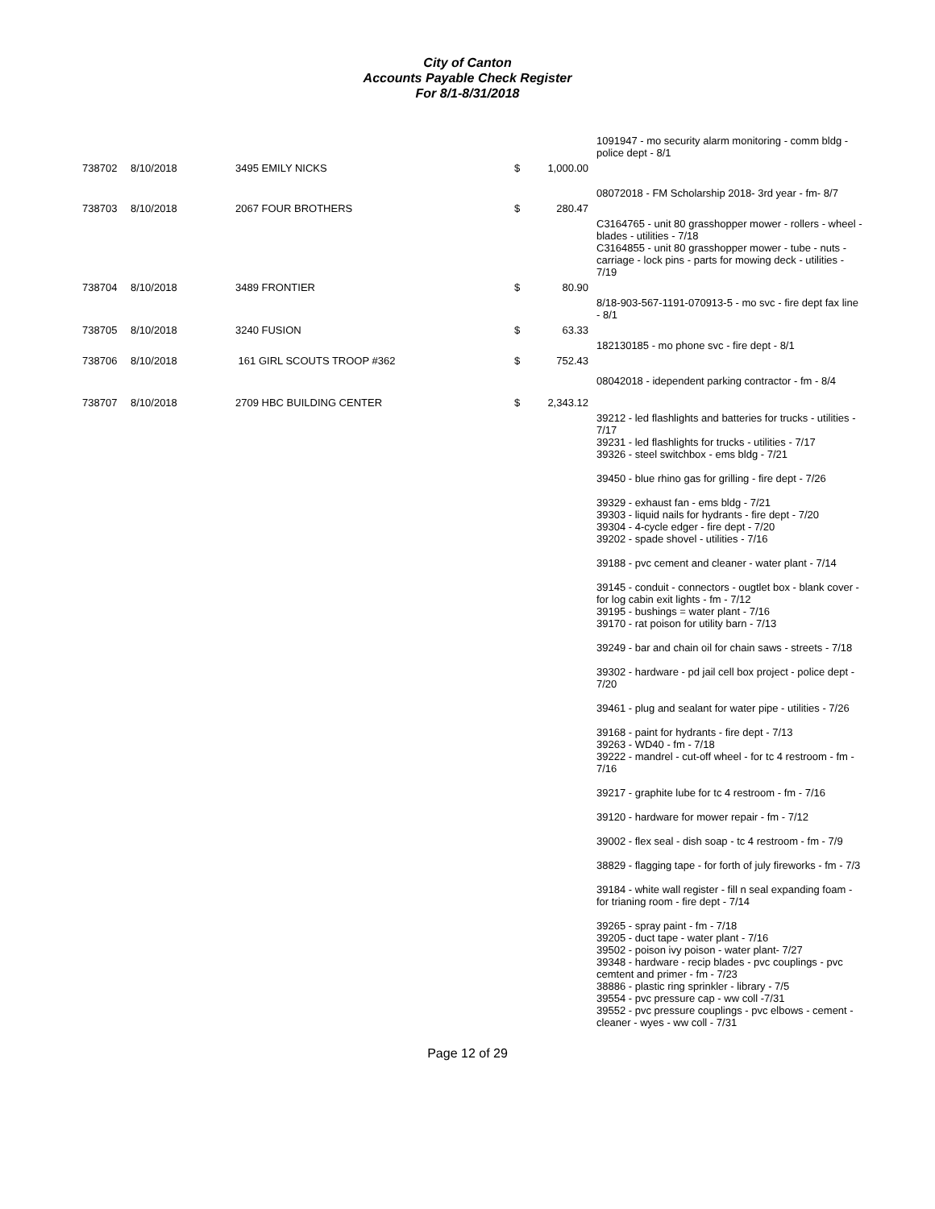City of Canton
Accounts Payable Check Register
For 8/1-8/31/2018
| | | | | | 1091947 - mo security alarm monitoring - comm bldg - police dept - 8/1 |
| 738702 | 8/10/2018 | 3495 EMILY NICKS | $ | 1,000.00 | |
| | | | | | 08072018 - FM Scholarship 2018- 3rd year - fm- 8/7 |
| 738703 | 8/10/2018 | 2067 FOUR BROTHERS | $ | 280.47 | |
| | | | | | C3164765 - unit 80 grasshopper mower - rollers - wheel - blades - utilities - 7/18 C3164855 - unit 80 grasshopper mower - tube - nuts - carriage - lock pins - parts for mowing deck - utilities - 7/19 |
| 738704 | 8/10/2018 | 3489 FRONTIER | $ | 80.90 | |
| | | | | | 8/18-903-567-1191-070913-5 - mo svc - fire dept fax line - 8/1 |
| 738705 | 8/10/2018 | 3240 FUSION | $ | 63.33 | |
| | | | | | 182130185 - mo phone svc - fire dept - 8/1 |
| 738706 | 8/10/2018 | 161 GIRL SCOUTS TROOP #362 | $ | 752.43 | |
| | | | | | 08042018 - idependent parking contractor - fm - 8/4 |
| 738707 | 8/10/2018 | 2709 HBC BUILDING CENTER | $ | 2,343.12 | |
| | | | | | 39212 - led flashlights and batteries for trucks - utilities - 7/17 39231 - led flashlights for trucks - utilities - 7/17 39326 - steel switchbox - ems bldg - 7/21 39450 - blue rhino gas for grilling - fire dept - 7/26 39329 - exhaust fan - ems bldg - 7/21 39303 - liquid nails for hydrants - fire dept - 7/20 39304 - 4-cycle edger - fire dept - 7/20 39202 - spade shovel - utilities - 7/16 39188 - pvc cement and cleaner - water plant - 7/14 39145 - conduit - connectors - ougtlet box - blank cover - for log cabin exit lights - fm - 7/12 39195 - bushings = water plant - 7/16 39170 - rat poison for utility barn - 7/13 39249 - bar and chain oil for chain saws - streets - 7/18 39302 - hardware - pd jail cell box project - police dept - 7/20 39461 - plug and sealant for water pipe - utilities - 7/26 39168 - paint for hydrants - fire dept - 7/13 39263 - WD40 - fm - 7/18 39222 - mandrel - cut-off wheel - for tc 4 restroom - fm - 7/16 39217 - graphite lube for tc 4 restroom - fm - 7/16 39120 - hardware for mower repair - fm - 7/12 39002 - flex seal - dish soap - tc 4 restroom - fm - 7/9 38829 - flagging tape - for forth of july fireworks - fm - 7/3 39184 - white wall register - fill n seal expanding foam - for trianing room - fire dept - 7/14 39265 - spray paint - fm - 7/18 39205 - duct tape - water plant - 7/16 39502 - poison ivy poison - water plant- 7/27 39348 - hardware - recip blades - pvc couplings - pvc cemtent and primer - fm - 7/23 38886 - plastic ring sprinkler - library - 7/5 39554 - pvc pressure cap - ww coll -7/31 39552 - pvc pressure couplings - pvc elbows - cement - cleaner - wyes - ww coll - 7/31 |
Page 12 of 29